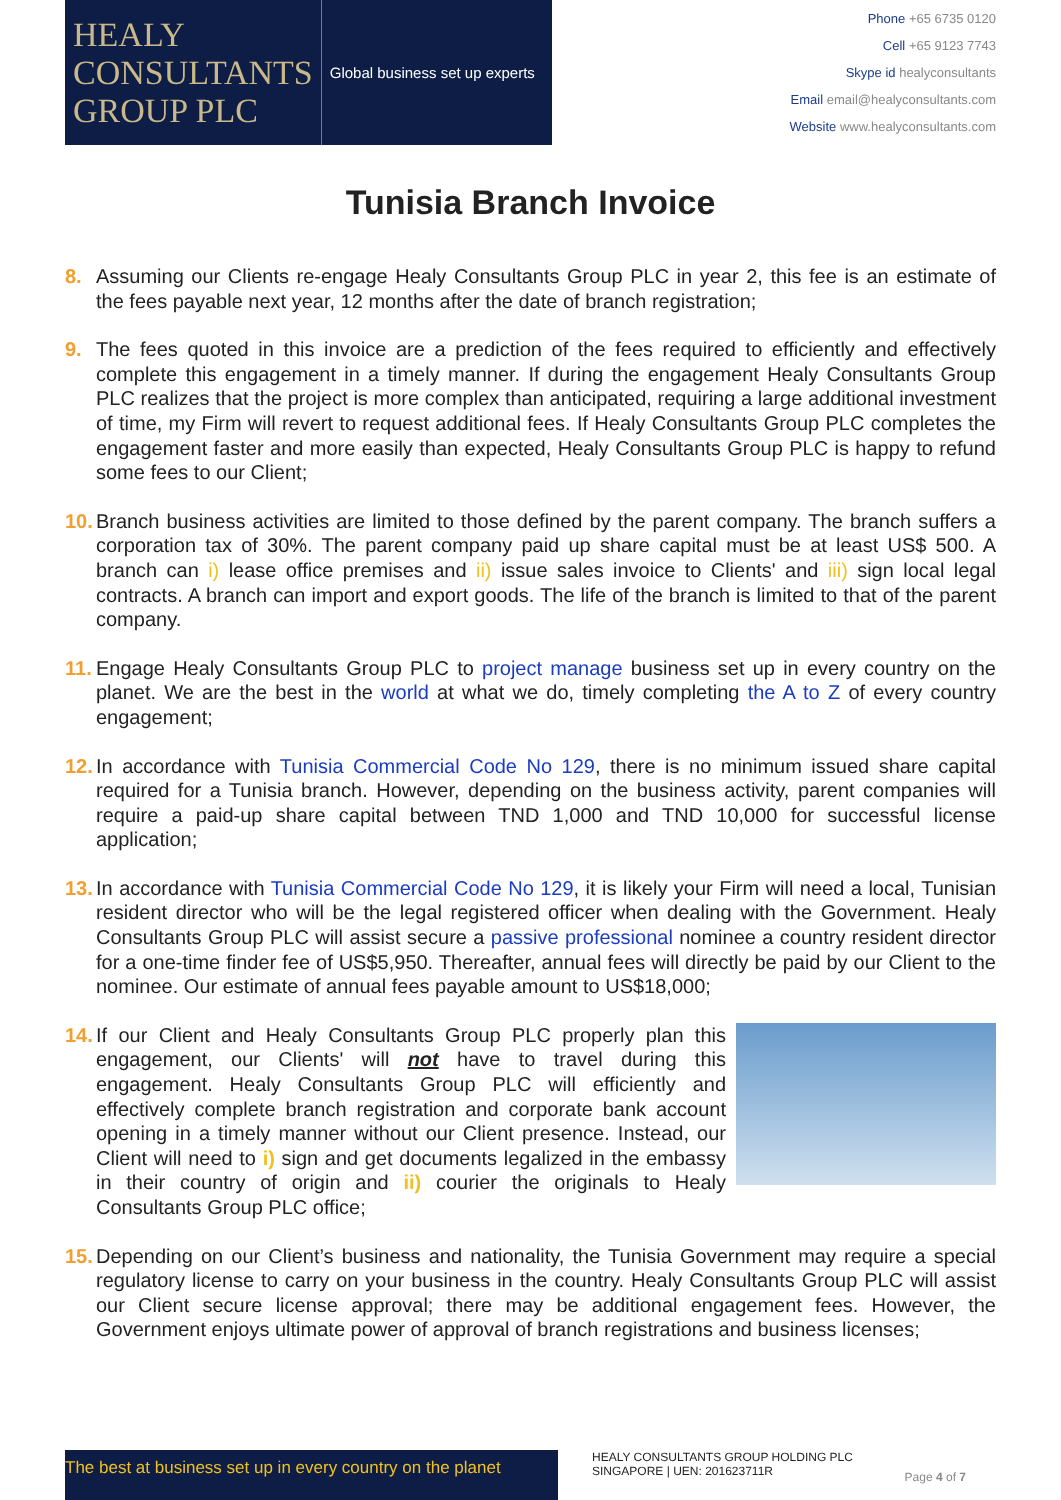HEALY
CONSULTANTS
GROUP PLC
Global business set up experts
Phone +65 6735 0120
Cell +65 9123 7743
Skype id healyconsultants
Email email@healyconsultants.com
Website www.healyconsultants.com
Tunisia Branch Invoice
8. Assuming our Clients re-engage Healy Consultants Group PLC in year 2, this fee is an estimate of the fees payable next year, 12 months after the date of branch registration;
9. The fees quoted in this invoice are a prediction of the fees required to efficiently and effectively complete this engagement in a timely manner. If during the engagement Healy Consultants Group PLC realizes that the project is more complex than anticipated, requiring a large additional investment of time, my Firm will revert to request additional fees. If Healy Consultants Group PLC completes the engagement faster and more easily than expected, Healy Consultants Group PLC is happy to refund some fees to our Client;
10.
Branch business activities are limited to those defined by the parent company. The branch suffers a corporation tax of 30%. The parent company paid up share capital must be at least US$ 500. A branch can i) lease office premises and ii) issue sales invoice to Clients' and iii) sign local legal contracts. A branch can import and export goods. The life of the branch is limited to that of the parent company.
11.
Engage Healy Consultants Group PLC to project manage business set up in every country on the planet. We are the best in the world at what we do, timely completing the A to Z of every country engagement;
12.
In accordance with Tunisia Commercial Code No 129, there is no minimum issued share capital required for a Tunisia branch. However, depending on the business activity, parent companies will require a paid-up share capital between TND 1,000 and TND 10,000 for successful license application;
13.
In accordance with Tunisia Commercial Code No 129, it is likely your Firm will need a local, Tunisian resident director who will be the legal registered officer when dealing with the Government. Healy Consultants Group PLC will assist secure a passive professional nominee a country resident director for a one-time finder fee of US$5,950. Thereafter, annual fees will directly be paid by our Client to the nominee. Our estimate of annual fees payable amount to US$18,000;
14.
If our Client and Healy Consultants Group PLC properly plan this engagement, our Clients' will not have to travel during this engagement. Healy Consultants Group PLC will efficiently and effectively complete branch registration and corporate bank account opening in a timely manner without our Client presence. Instead, our Client will need to i) sign and get documents legalized in the embassy in their country of origin and ii) courier the originals to Healy Consultants Group PLC office;
15.
Depending on our Client’s business and nationality, the Tunisia Government may require a special regulatory license to carry on your business in the country. Healy Consultants Group PLC will assist our Client secure license approval; there may be additional engagement fees. However, the Government enjoys ultimate power of approval of branch registrations and business licenses;
The best at business set up in every country on the planet
HEALY CONSULTANTS GROUP HOLDING PLC
SINGAPORE | UEN: 201623711R
Page 4 of 7